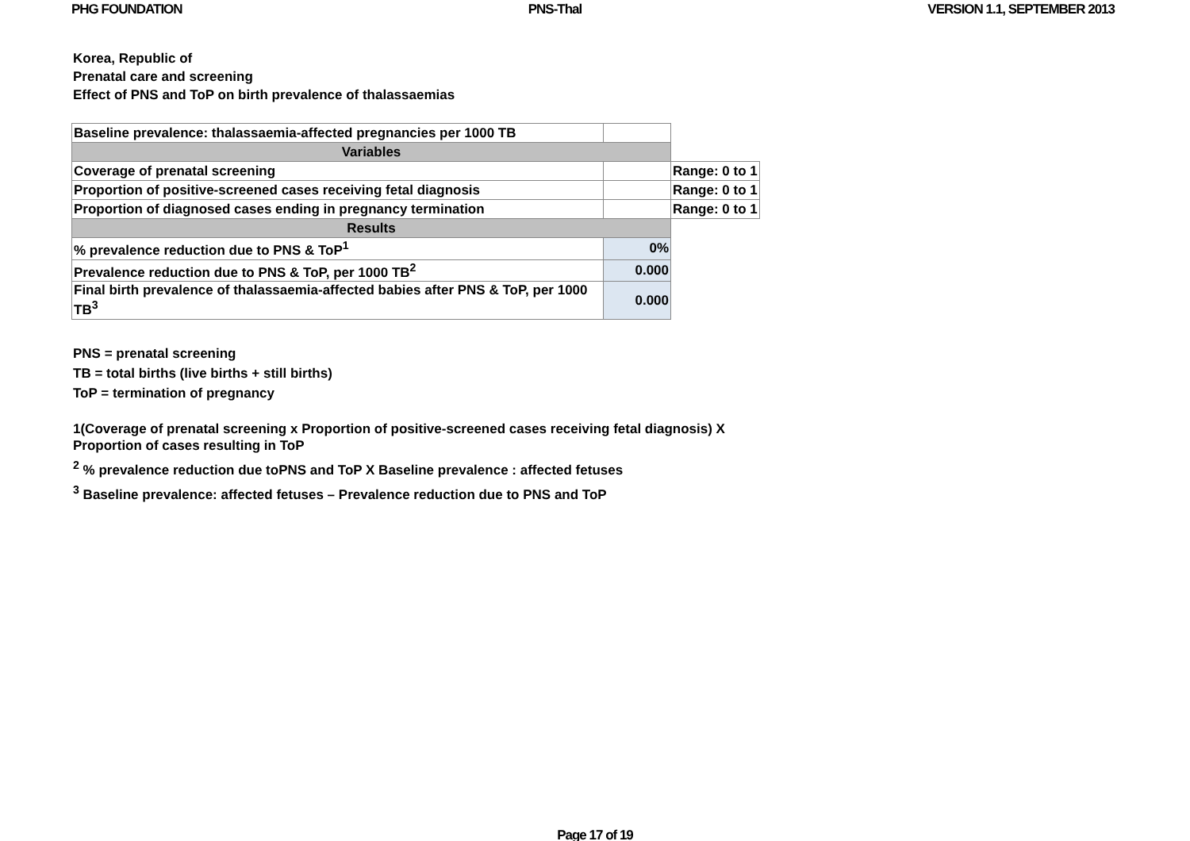PHG FOUNDATION PNS-Thal VERSION 1.1, SEPTEMBER 2013
Korea, Republic of
Prenatal care and screening
Effect of PNS and ToP on birth prevalence of thalassaemias
| Baseline prevalence: thalassaemia-affected pregnancies per 1000 TB | | |
| Variables | | |
| Coverage of prenatal screening | | Range: 0 to 1 |
| Proportion of positive-screened cases receiving fetal diagnosis | | Range: 0 to 1 |
| Proportion of diagnosed cases ending in pregnancy termination | | Range: 0 to 1 |
| Results | | |
| % prevalence reduction due to PNS & ToP<sup>1</sup> | 0% | |
| Prevalence reduction due to PNS & ToP, per 1000 TB<sup>2</sup> | 0.000 | |
| Final birth prevalence of thalassaemia-affected babies after PNS & ToP, per 1000 TB<sup>3</sup> | 0.000 | |
PNS = prenatal screening
TB = total births (live births + still births)
ToP = termination of pregnancy
1(Coverage of prenatal screening x Proportion of positive-screened cases receiving fetal diagnosis) X Proportion of cases resulting in ToP
<sup>2</sup> % prevalence reduction due toPNS and ToP X Baseline prevalence : affected fetuses
<sup>3</sup> Baseline prevalence: affected fetuses – Prevalence reduction due to PNS and ToP
Page 17 of 19